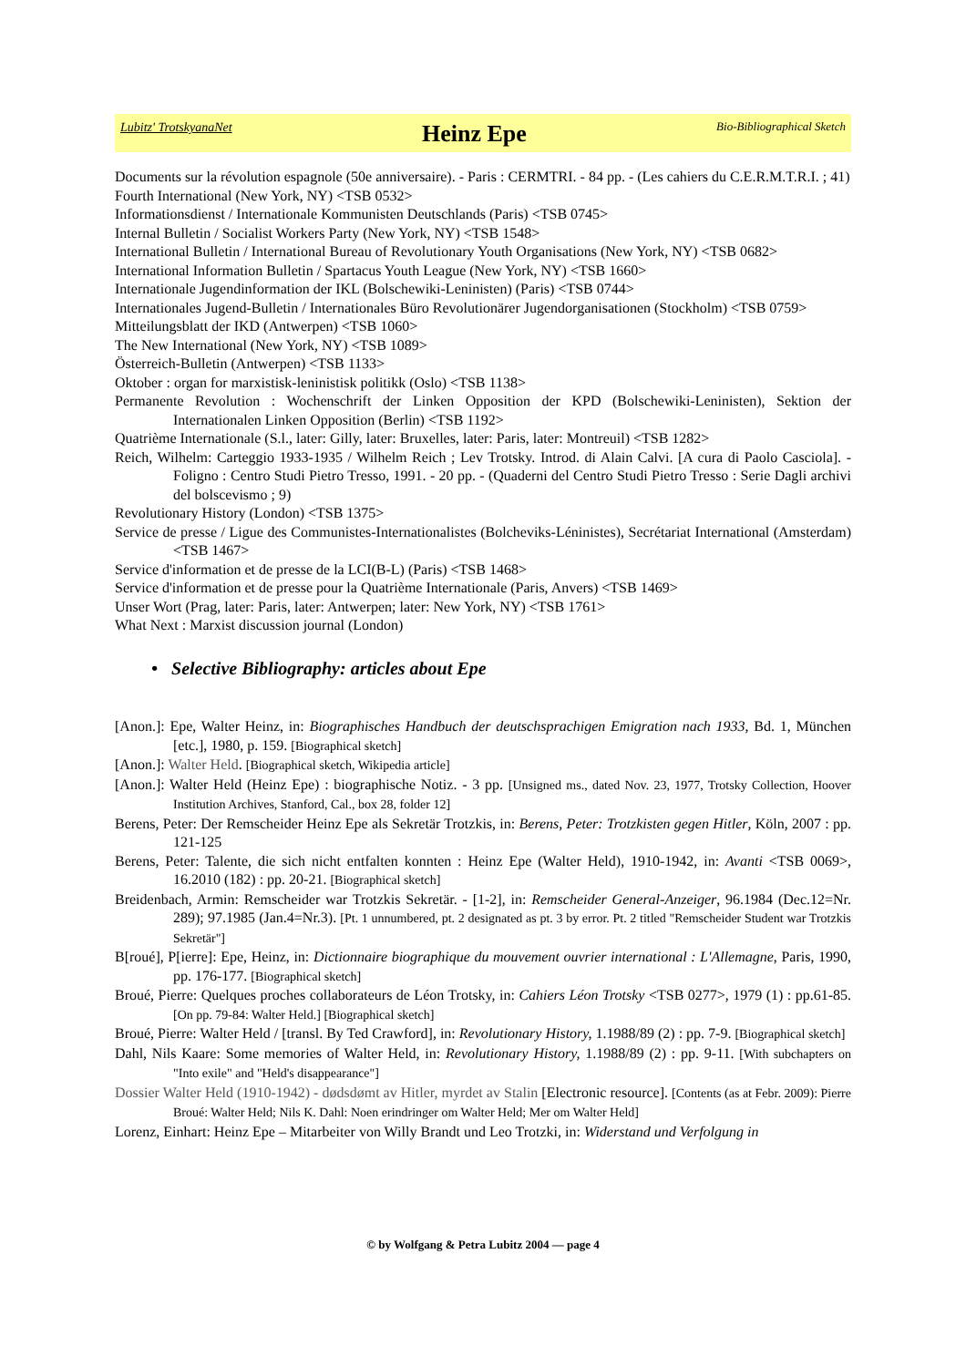Lubitz' TrotskyanaNet Heinz Epe Bio-Bibliographical Sketch
Documents sur la révolution espagnole (50e anniversaire). - Paris : CERMTRI. - 84 pp. - (Les cahiers du C.E.R.M.T.R.I. ; 41)
Fourth International (New York, NY) <TSB 0532>
Informationsdienst / Internationale Kommunisten Deutschlands (Paris) <TSB 0745>
Internal Bulletin / Socialist Workers Party (New York, NY) <TSB 1548>
International Bulletin / International Bureau of Revolutionary Youth Organisations (New York, NY) <TSB 0682>
International Information Bulletin / Spartacus Youth League (New York, NY) <TSB 1660>
Internationale Jugendinformation der IKL (Bolschewiki-Leninisten) (Paris) <TSB 0744>
Internationales Jugend-Bulletin / Internationales Büro Revolutionärer Jugendorganisationen (Stockholm) <TSB 0759>
Mitteilungsblatt der IKD (Antwerpen) <TSB 1060>
The New International (New York, NY) <TSB 1089>
Österreich-Bulletin (Antwerpen) <TSB 1133>
Oktober : organ for marxistisk-leninistisk politikk (Oslo) <TSB 1138>
Permanente Revolution : Wochenschrift der Linken Opposition der KPD (Bolschewiki-Leninisten), Sektion der Internationalen Linken Opposition (Berlin) <TSB 1192>
Quatrième Internationale (S.l., later: Gilly, later: Bruxelles, later: Paris, later: Montreuil) <TSB 1282>
Reich, Wilhelm: Carteggio 1933-1935 / Wilhelm Reich ; Lev Trotsky. Introd. di Alain Calvi. [A cura di Paolo Casciola]. - Foligno : Centro Studi Pietro Tresso, 1991. - 20 pp. - (Quaderni del Centro Studi Pietro Tresso : Serie Dagli archivi del bolscevismo ; 9)
Revolutionary History (London) <TSB 1375>
Service de presse / Ligue des Communistes-Internationalistes (Bolcheviks-Léninistes), Secrétariat International (Amsterdam) <TSB 1467>
Service d'information et de presse de la LCI(B-L) (Paris) <TSB 1468>
Service d'information et de presse pour la Quatrième Internationale (Paris, Anvers) <TSB 1469>
Unser Wort (Prag, later: Paris, later: Antwerpen; later: New York, NY) <TSB 1761>
What Next : Marxist discussion journal (London)
• Selective Bibliography: articles about Epe
[Anon.]: Epe, Walter Heinz, in: Biographisches Handbuch der deutschsprachigen Emigration nach 1933, Bd. 1, München [etc.], 1980, p. 159. [Biographical sketch]
[Anon.]: Walter Held. [Biographical sketch, Wikipedia article]
[Anon.]: Walter Held (Heinz Epe) : biographische Notiz. - 3 pp. [Unsigned ms., dated Nov. 23, 1977, Trotsky Collection, Hoover Institution Archives, Stanford, Cal., box 28, folder 12]
Berens, Peter: Der Remscheider Heinz Epe als Sekretär Trotzkis, in: Berens, Peter: Trotzkisten gegen Hitler, Köln, 2007 : pp. 121-125
Berens, Peter: Talente, die sich nicht entfalten konnten : Heinz Epe (Walter Held), 1910-1942, in: Avanti <TSB 0069>, 16.2010 (182) : pp. 20-21. [Biographical sketch]
Breidenbach, Armin: Remscheider war Trotzkis Sekretär. - [1-2], in: Remscheider General-Anzeiger, 96.1984 (Dec.12=Nr. 289); 97.1985 (Jan.4=Nr.3). [Pt. 1 unnumbered, pt. 2 designated as pt. 3 by error. Pt. 2 titled "Remscheider Student war Trotzkis Sekretär"]
B[roué], P[ierre]: Epe, Heinz, in: Dictionnaire biographique du mouvement ouvrier international : L'Allemagne, Paris, 1990, pp. 176-177. [Biographical sketch]
Broué, Pierre: Quelques proches collaborateurs de Léon Trotsky, in: Cahiers Léon Trotsky <TSB 0277>, 1979 (1) : pp.61-85. [On pp. 79-84: Walter Held.] [Biographical sketch]
Broué, Pierre: Walter Held / [transl. By Ted Crawford], in: Revolutionary History, 1.1988/89 (2) : pp. 7-9. [Biographical sketch]
Dahl, Nils Kaare: Some memories of Walter Held, in: Revolutionary History, 1.1988/89 (2) : pp. 9-11. [With subchapters on "Into exile" and "Held's disappearance"]
Dossier Walter Held (1910-1942) - dødsdømt av Hitler, myrdet av Stalin [Electronic resource]. [Contents (as at Febr. 2009): Pierre Broué: Walter Held; Nils K. Dahl: Noen erindringer om Walter Held; Mer om Walter Held]
Lorenz, Einhart: Heinz Epe – Mitarbeiter von Willy Brandt und Leo Trotzki, in: Widerstand und Verfolgung in
© by Wolfgang & Petra Lubitz 2004 — page 4